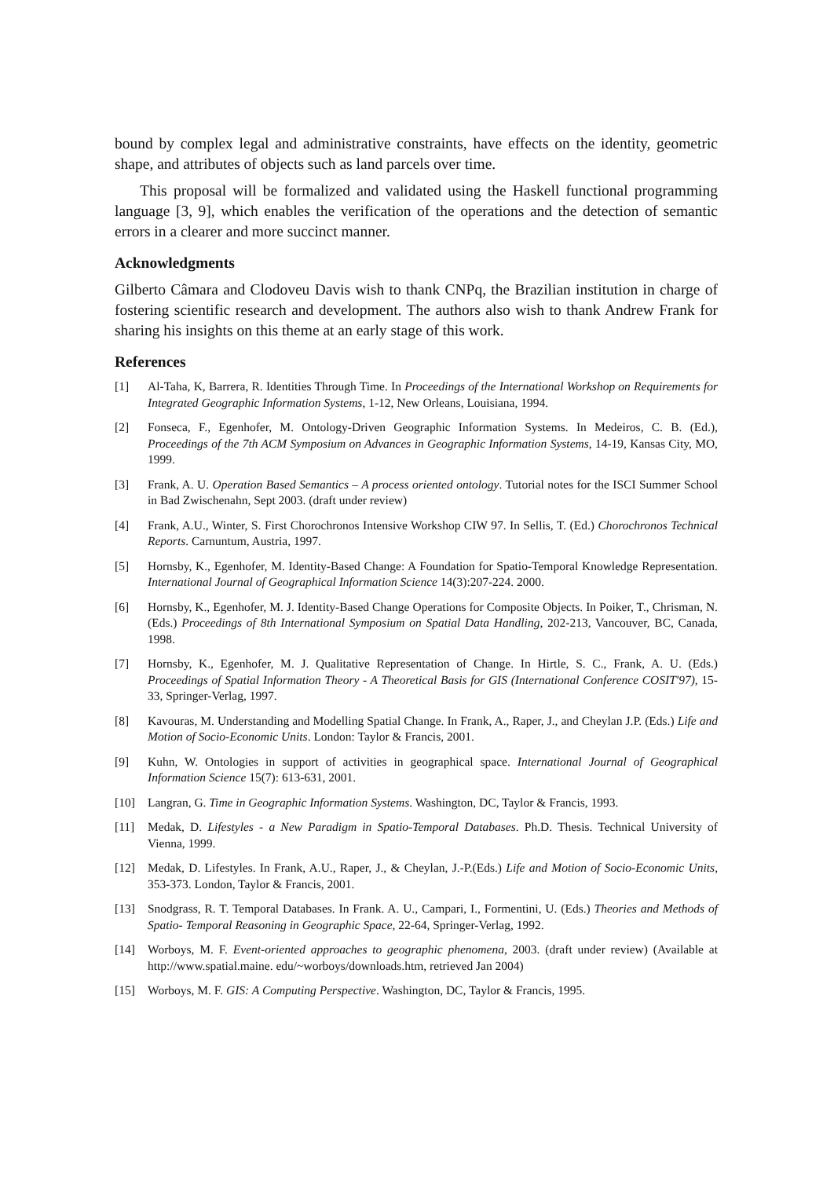bound by complex legal and administrative constraints, have effects on the identity, geometric shape, and attributes of objects such as land parcels over time.
This proposal will be formalized and validated using the Haskell functional programming language [3, 9], which enables the verification of the operations and the detection of semantic errors in a clearer and more succinct manner.
Acknowledgments
Gilberto Câmara and Clodoveu Davis wish to thank CNPq, the Brazilian institution in charge of fostering scientific research and development. The authors also wish to thank Andrew Frank for sharing his insights on this theme at an early stage of this work.
References
[1] Al-Taha, K, Barrera, R. Identities Through Time. In Proceedings of the International Workshop on Requirements for Integrated Geographic Information Systems, 1-12, New Orleans, Louisiana, 1994.
[2] Fonseca, F., Egenhofer, M. Ontology-Driven Geographic Information Systems. In Medeiros, C. B. (Ed.), Proceedings of the 7th ACM Symposium on Advances in Geographic Information Systems, 14-19, Kansas City, MO, 1999.
[3] Frank, A. U. Operation Based Semantics – A process oriented ontology. Tutorial notes for the ISCI Summer School in Bad Zwischenahn, Sept 2003. (draft under review)
[4] Frank, A.U., Winter, S. First Chorochronos Intensive Workshop CIW 97. In Sellis, T. (Ed.) Chorochronos Technical Reports. Carnuntum, Austria, 1997.
[5] Hornsby, K., Egenhofer, M. Identity-Based Change: A Foundation for Spatio-Temporal Knowledge Representation. International Journal of Geographical Information Science 14(3):207-224. 2000.
[6] Hornsby, K., Egenhofer, M. J. Identity-Based Change Operations for Composite Objects. In Poiker, T., Chrisman, N. (Eds.) Proceedings of 8th International Symposium on Spatial Data Handling, 202-213, Vancouver, BC, Canada, 1998.
[7] Hornsby, K., Egenhofer, M. J. Qualitative Representation of Change. In Hirtle, S. C., Frank, A. U. (Eds.) Proceedings of Spatial Information Theory - A Theoretical Basis for GIS (International Conference COSIT'97), 15-33, Springer-Verlag, 1997.
[8] Kavouras, M. Understanding and Modelling Spatial Change. In Frank, A., Raper, J., and Cheylan J.P. (Eds.) Life and Motion of Socio-Economic Units. London: Taylor & Francis, 2001.
[9] Kuhn, W. Ontologies in support of activities in geographical space. International Journal of Geographical Information Science 15(7): 613-631, 2001.
[10] Langran, G. Time in Geographic Information Systems. Washington, DC, Taylor & Francis, 1993.
[11] Medak, D. Lifestyles - a New Paradigm in Spatio-Temporal Databases. Ph.D. Thesis. Technical University of Vienna, 1999.
[12] Medak, D. Lifestyles. In Frank, A.U., Raper, J., & Cheylan, J.-P.(Eds.) Life and Motion of Socio-Economic Units, 353-373. London, Taylor & Francis, 2001.
[13] Snodgrass, R. T. Temporal Databases. In Frank. A. U., Campari, I., Formentini, U. (Eds.) Theories and Methods of Spatio- Temporal Reasoning in Geographic Space, 22-64, Springer-Verlag, 1992.
[14] Worboys, M. F. Event-oriented approaches to geographic phenomena, 2003. (draft under review) (Available at http://www.spatial.maine. edu/~worboys/downloads.htm, retrieved Jan 2004)
[15] Worboys, M. F. GIS: A Computing Perspective. Washington, DC, Taylor & Francis, 1995.